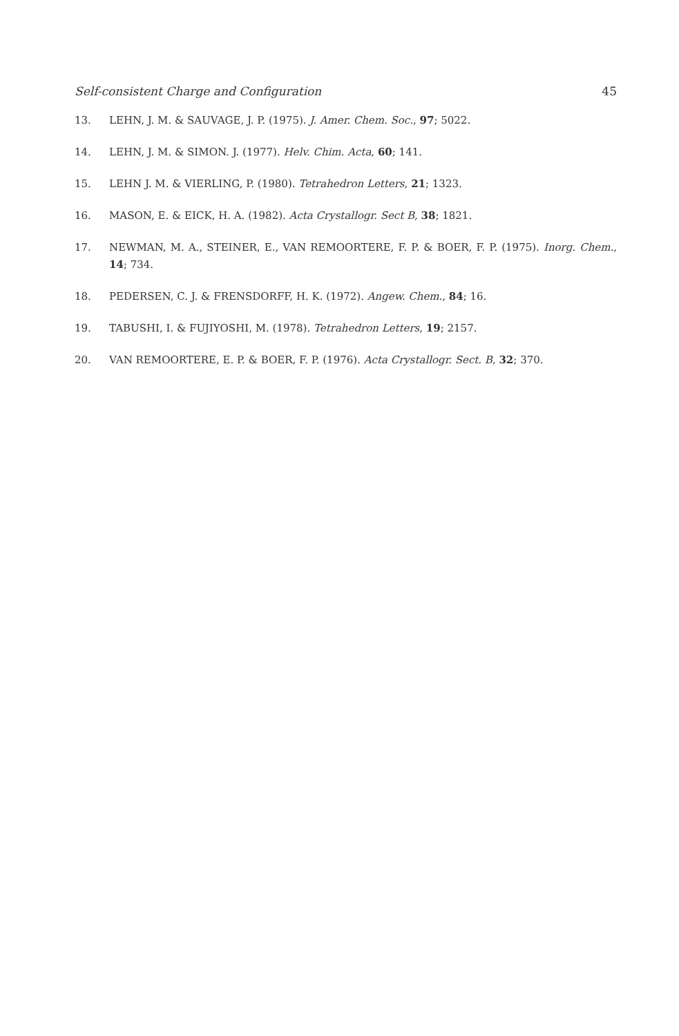Self-consistent Charge and Configuration 45
13. LEHN, J. M. & SAUVAGE, J. P. (1975). J. Amer. Chem. Soc., 97; 5022.
14. LEHN, J. M. & SIMON. J. (1977). Helv. Chim. Acta, 60; 141.
15. LEHN J. M. & VIERLING, P. (1980). Tetrahedron Letters, 21; 1323.
16. MASON, E. & EICK, H. A. (1982). Acta Crystallogr. Sect B, 38; 1821.
17. NEWMAN, M. A., STEINER, E., VAN REMOORTERE, F. P. & BOER, F. P. (1975). Inorg. Chem., 14; 734.
18. PEDERSEN, C. J. & FRENSDORFF, H. K. (1972). Angew. Chem., 84; 16.
19. TABUSHI, I. & FUJIYOSHI, M. (1978). Tetrahedron Letters, 19; 2157.
20. VAN REMOORTERE, E. P. & BOER, F. P. (1976). Acta Crystallogr. Sect. B, 32; 370.